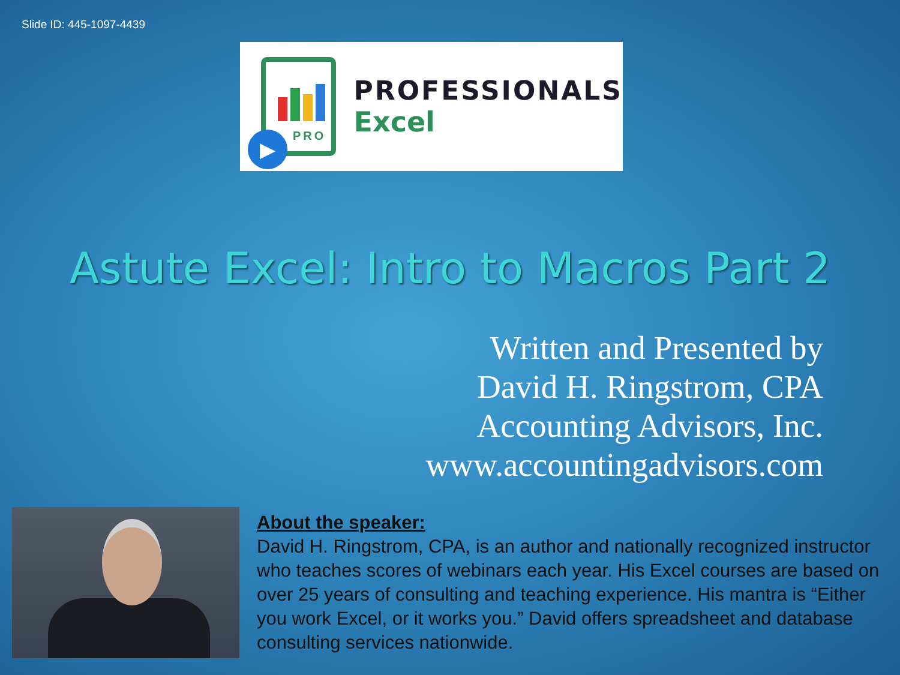Slide ID: 445-1097-4439
PRO
▶
PROFESSIONALS
Excel
Astute Excel: Intro to Macros Part 2
Written and Presented by
David H. Ringstrom, CPA
Accounting Advisors, Inc.
www.accountingadvisors.com
About the speaker:
David H. Ringstrom, CPA, is an author and nationally recognized instructor who teaches scores of webinars each year. His Excel courses are based on over 25 years of consulting and teaching experience. His mantra is “Either you work Excel, or it works you.” David offers spreadsheet and database consulting services nationwide.